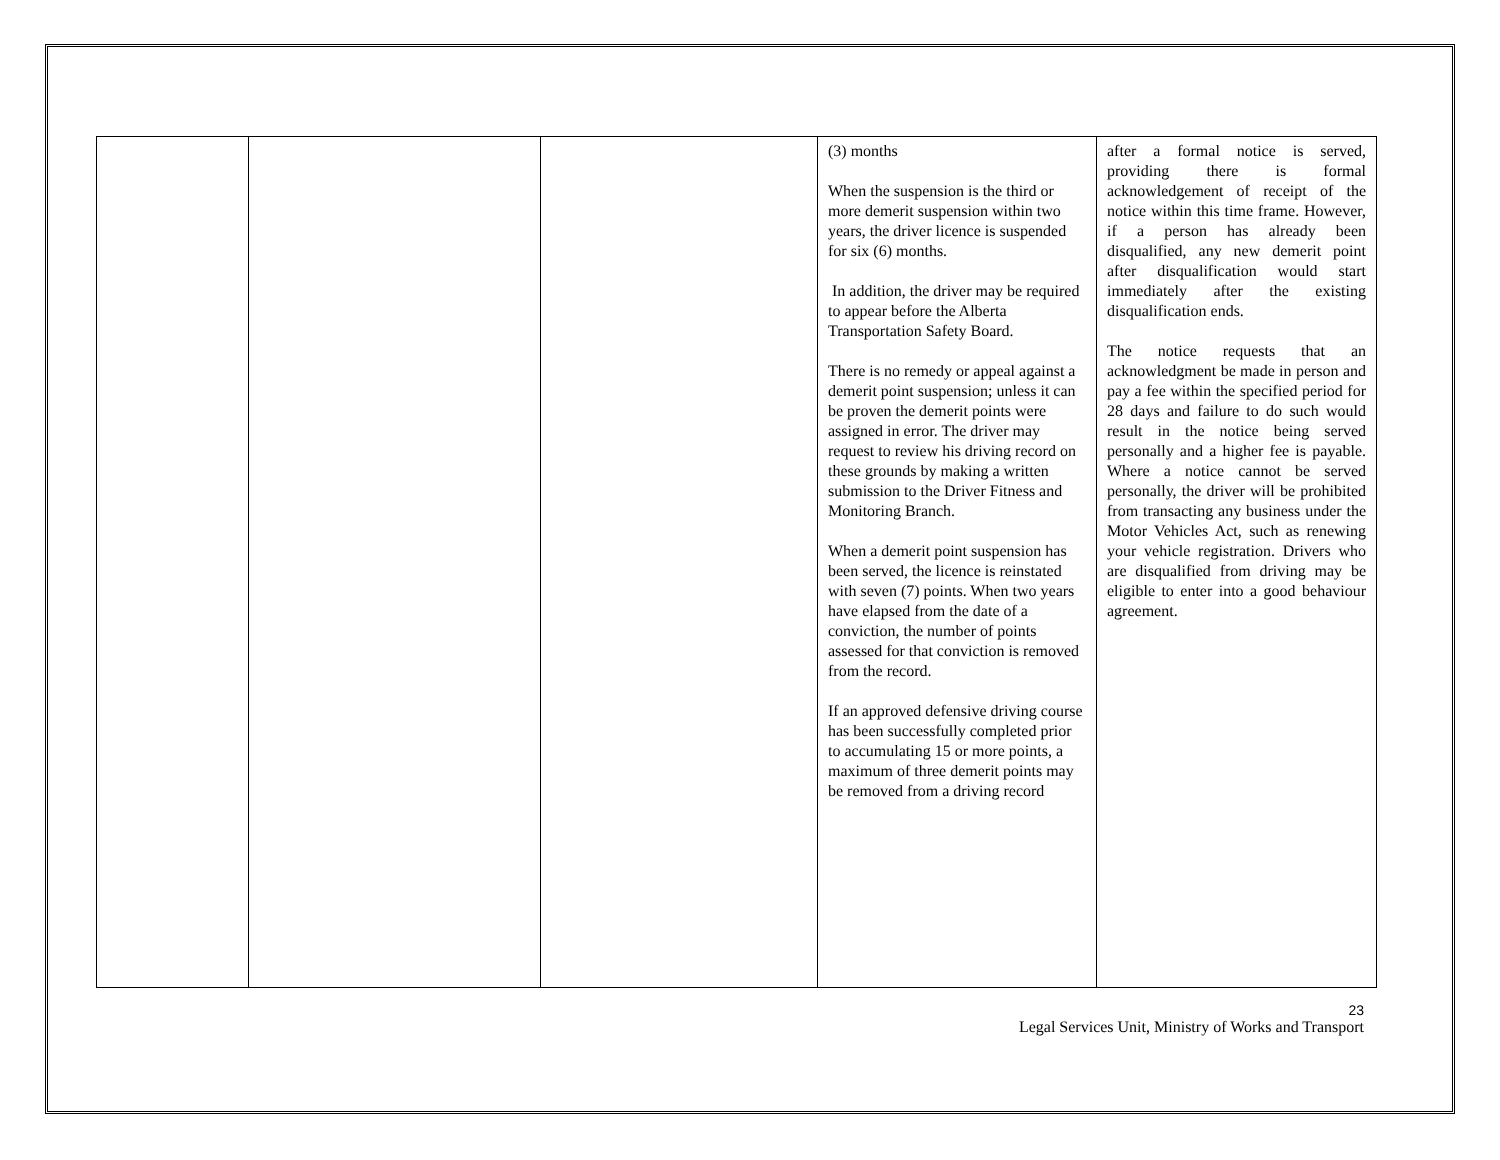| | | | (3) months When the suspension is the third or more demerit suspension within two years, the driver licence is suspended for six (6) months. In addition, the driver may be required to appear before the Alberta Transportation Safety Board. There is no remedy or appeal against a demerit point suspension; unless it can be proven the demerit points were assigned in error. The driver may request to review his driving record on these grounds by making a written submission to the Driver Fitness and Monitoring Branch. When a demerit point suspension has been served, the licence is reinstated with seven (7) points. When two years have elapsed from the date of a conviction, the number of points assessed for that conviction is removed from the record. If an approved defensive driving course has been successfully completed prior to accumulating 15 or more points, a maximum of three demerit points may be removed from a driving record | after a formal notice is served, providing there is formal acknowledgement of receipt of the notice within this time frame. However, if a person has already been disqualified, any new demerit point after disqualification would start immediately after the existing disqualification ends. The notice requests that an acknowledgment be made in person and pay a fee within the specified period for 28 days and failure to do such would result in the notice being served personally and a higher fee is payable. Where a notice cannot be served personally, the driver will be prohibited from transacting any business under the Motor Vehicles Act, such as renewing your vehicle registration. Drivers who are disqualified from driving may be eligible to enter into a good behaviour agreement. |
23
Legal Services Unit, Ministry of Works and Transport